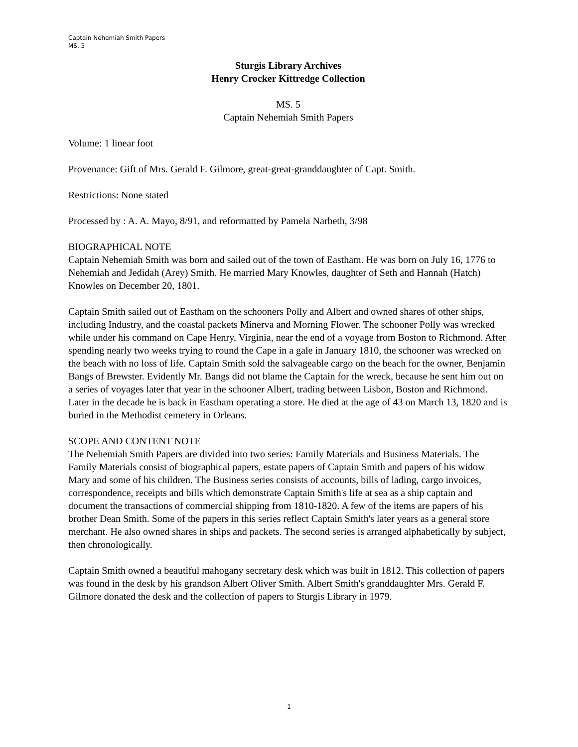Captain Nehemiah Smith Papers
MS. 5
Sturgis Library Archives
Henry Crocker Kittredge Collection
MS. 5
Captain Nehemiah Smith Papers
Volume: 1 linear foot
Provenance: Gift of Mrs. Gerald F. Gilmore, great-great-granddaughter of Capt. Smith.
Restrictions: None stated
Processed by : A. A. Mayo, 8/91, and reformatted by Pamela Narbeth, 3/98
BIOGRAPHICAL NOTE
Captain Nehemiah Smith was born and sailed out of the town of Eastham. He was born on July 16, 1776 to Nehemiah and Jedidah (Arey) Smith. He married Mary Knowles, daughter of Seth and Hannah (Hatch) Knowles on December 20, 1801.
Captain Smith sailed out of Eastham on the schooners Polly and Albert and owned shares of other ships, including Industry, and the coastal packets Minerva and Morning Flower. The schooner Polly was wrecked while under his command on Cape Henry, Virginia, near the end of a voyage from Boston to Richmond. After spending nearly two weeks trying to round the Cape in a gale in January 1810, the schooner was wrecked on the beach with no loss of life. Captain Smith sold the salvageable cargo on the beach for the owner, Benjamin Bangs of Brewster. Evidently Mr. Bangs did not blame the Captain for the wreck, because he sent him out on a series of voyages later that year in the schooner Albert, trading between Lisbon, Boston and Richmond. Later in the decade he is back in Eastham operating a store. He died at the age of 43 on March 13, 1820 and is buried in the Methodist cemetery in Orleans.
SCOPE AND CONTENT NOTE
The Nehemiah Smith Papers are divided into two series: Family Materials and Business Materials. The Family Materials consist of biographical papers, estate papers of Captain Smith and papers of his widow Mary and some of his children. The Business series consists of accounts, bills of lading, cargo invoices, correspondence, receipts and bills which demonstrate Captain Smith's life at sea as a ship captain and document the transactions of commercial shipping from 1810-1820. A few of the items are papers of his brother Dean Smith. Some of the papers in this series reflect Captain Smith's later years as a general store merchant. He also owned shares in ships and packets. The second series is arranged alphabetically by subject, then chronologically.
Captain Smith owned a beautiful mahogany secretary desk which was built in 1812. This collection of papers was found in the desk by his grandson Albert Oliver Smith. Albert Smith's granddaughter Mrs. Gerald F. Gilmore donated the desk and the collection of papers to Sturgis Library in 1979.
1